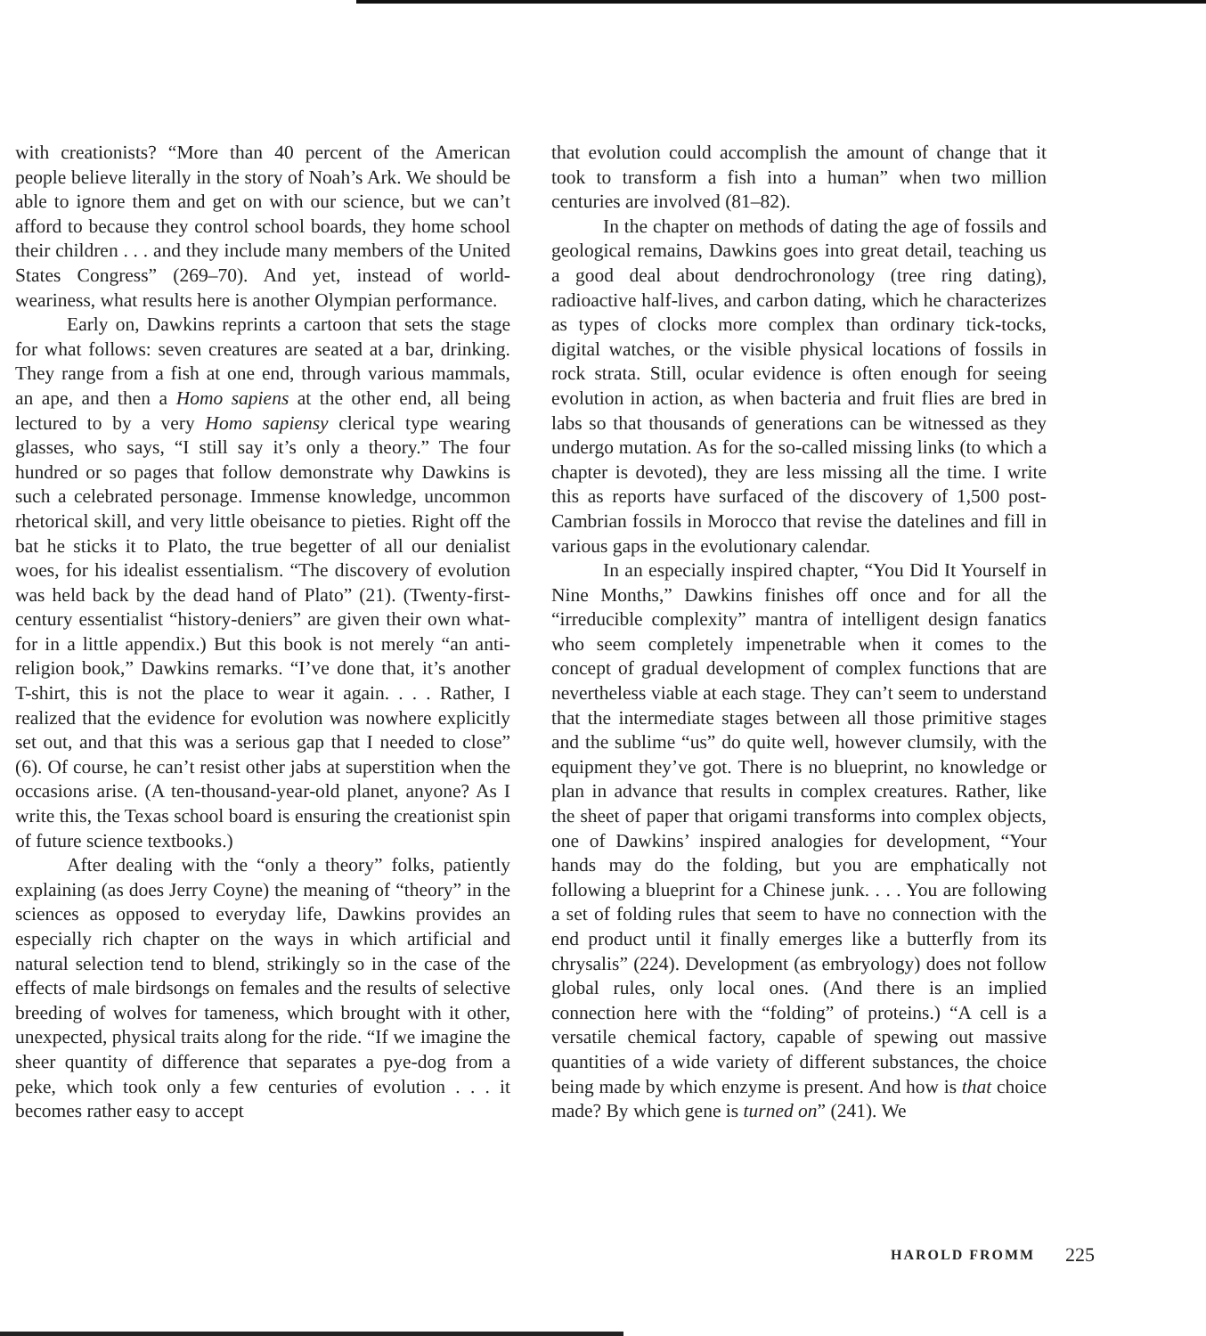with creationists? “More than 40 percent of the American people believe literally in the story of Noah’s Ark. We should be able to ignore them and get on with our science, but we can’t afford to because they control school boards, they home school their children . . . and they include many members of the United States Congress” (269–70). And yet, instead of world-weariness, what results here is another Olympian performance.
Early on, Dawkins reprints a cartoon that sets the stage for what follows: seven creatures are seated at a bar, drinking. They range from a fish at one end, through various mammals, an ape, and then a Homo sapiens at the other end, all being lectured to by a very Homo sapiensy clerical type wearing glasses, who says, “I still say it’s only a theory.” The four hundred or so pages that follow demonstrate why Dawkins is such a celebrated personage. Immense knowledge, uncommon rhetorical skill, and very little obeisance to pieties. Right off the bat he sticks it to Plato, the true begetter of all our denialist woes, for his idealist essentialism. “The discovery of evolution was held back by the dead hand of Plato” (21). (Twenty-first-century essentialist “history-deniers” are given their own what-for in a little appendix.) But this book is not merely “an anti-religion book,” Dawkins remarks. “I’ve done that, it’s another T-shirt, this is not the place to wear it again. . . . Rather, I realized that the evidence for evolution was nowhere explicitly set out, and that this was a serious gap that I needed to close” (6). Of course, he can’t resist other jabs at superstition when the occasions arise. (A ten-thousand-year-old planet, anyone? As I write this, the Texas school board is ensuring the creationist spin of future science textbooks.)
After dealing with the “only a theory” folks, patiently explaining (as does Jerry Coyne) the meaning of “theory” in the sciences as opposed to everyday life, Dawkins provides an especially rich chapter on the ways in which artificial and natural selection tend to blend, strikingly so in the case of the effects of male birdsongs on females and the results of selective breeding of wolves for tameness, which brought with it other, unexpected, physical traits along for the ride. “If we imagine the sheer quantity of difference that separates a pye-dog from a peke, which took only a few centuries of evolution . . . it becomes rather easy to accept
that evolution could accomplish the amount of change that it took to transform a fish into a human” when two million centuries are involved (81–82).
In the chapter on methods of dating the age of fossils and geological remains, Dawkins goes into great detail, teaching us a good deal about dendrochronology (tree ring dating), radioactive half-lives, and carbon dating, which he characterizes as types of clocks more complex than ordinary tick-tocks, digital watches, or the visible physical locations of fossils in rock strata. Still, ocular evidence is often enough for seeing evolution in action, as when bacteria and fruit flies are bred in labs so that thousands of generations can be witnessed as they undergo mutation. As for the so-called missing links (to which a chapter is devoted), they are less missing all the time. I write this as reports have surfaced of the discovery of 1,500 post-Cambrian fossils in Morocco that revise the datelines and fill in various gaps in the evolutionary calendar.
In an especially inspired chapter, “You Did It Yourself in Nine Months,” Dawkins finishes off once and for all the “irreducible complexity” mantra of intelligent design fanatics who seem completely impenetrable when it comes to the concept of gradual development of complex functions that are nevertheless viable at each stage. They can’t seem to understand that the intermediate stages between all those primitive stages and the sublime “us” do quite well, however clumsily, with the equipment they’ve got. There is no blueprint, no knowledge or plan in advance that results in complex creatures. Rather, like the sheet of paper that origami transforms into complex objects, one of Dawkins’ inspired analogies for development, “Your hands may do the folding, but you are emphatically not following a blueprint for a Chinese junk. . . . You are following a set of folding rules that seem to have no connection with the end product until it finally emerges like a butterfly from its chrysalis” (224). Development (as embryology) does not follow global rules, only local ones. (And there is an implied connection here with the “folding” of proteins.) “A cell is a versatile chemical factory, capable of spewing out massive quantities of a wide variety of different substances, the choice being made by which enzyme is present. And how is that choice made? By which gene is turned on” (241). We
HAROLD FROMM 225